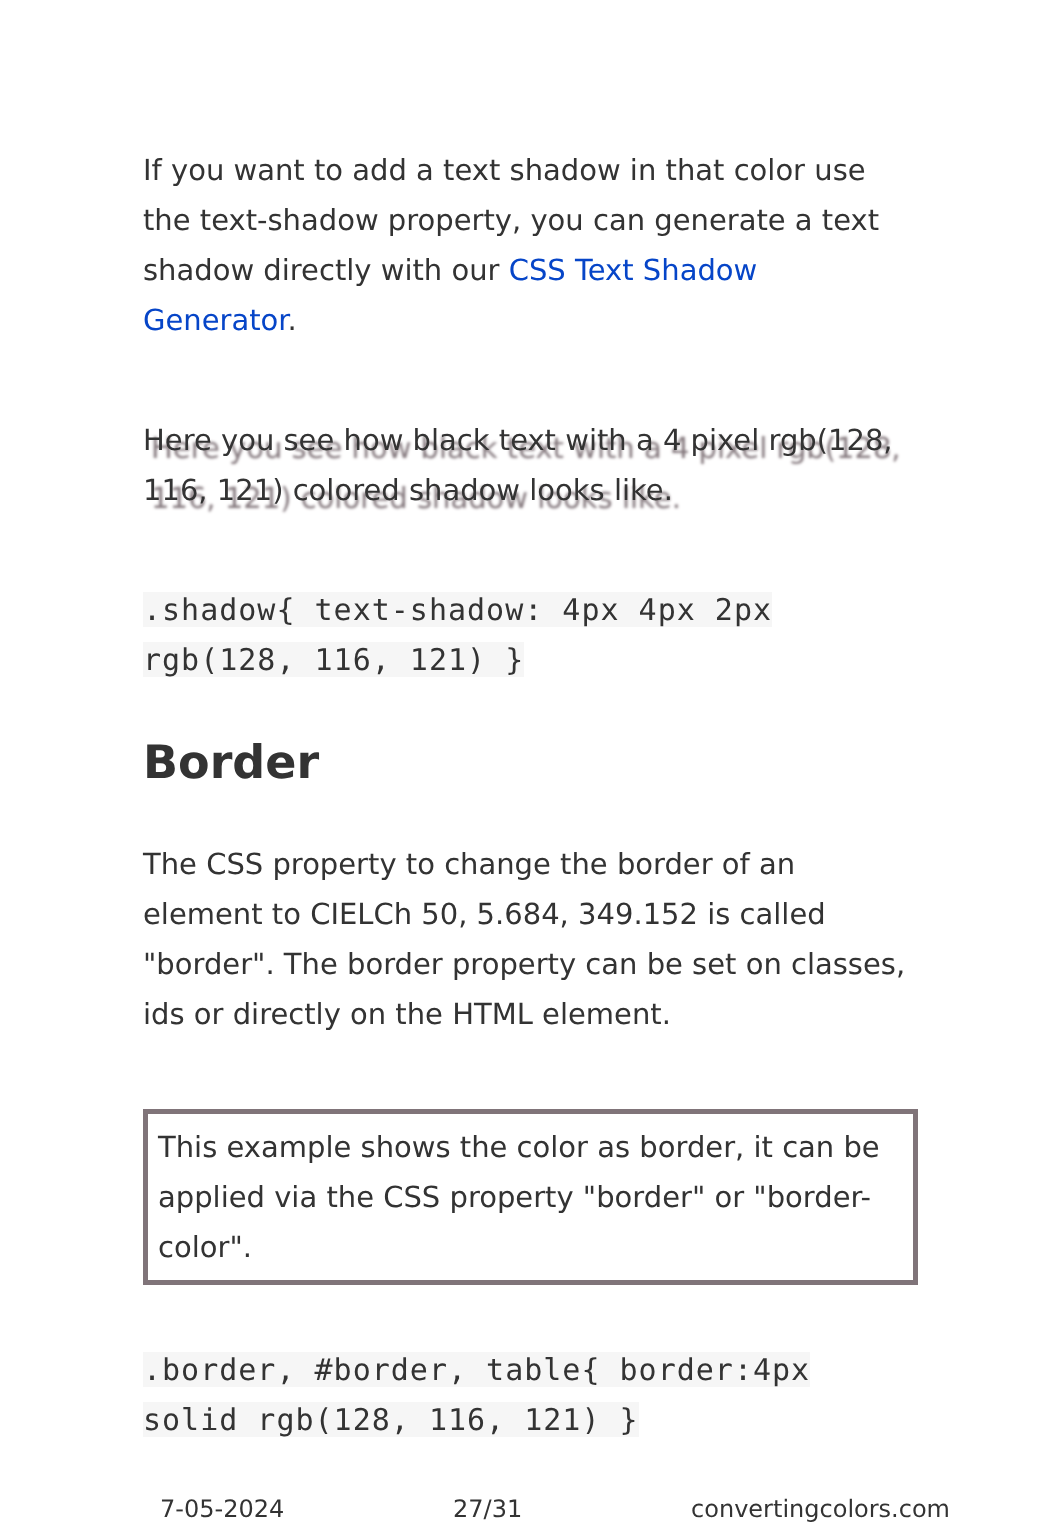If you want to add a text shadow in that color use the text-shadow property, you can generate a text shadow directly with our CSS Text Shadow Generator.
Here you see how black text with a 4 pixel rgb(128, 116, 121) colored shadow looks like.
.shadow{ text-shadow: 4px 4px 2px rgb(128, 116, 121) }
Border
The CSS property to change the border of an element to CIELCh 50, 5.684, 349.152 is called "border". The border property can be set on classes, ids or directly on the HTML element.
This example shows the color as border, it can be applied via the CSS property "border" or "border-color".
.border, #border, table{ border:4px solid rgb(128, 116, 121) }
7-05-2024 27/31 convertingcolors.com